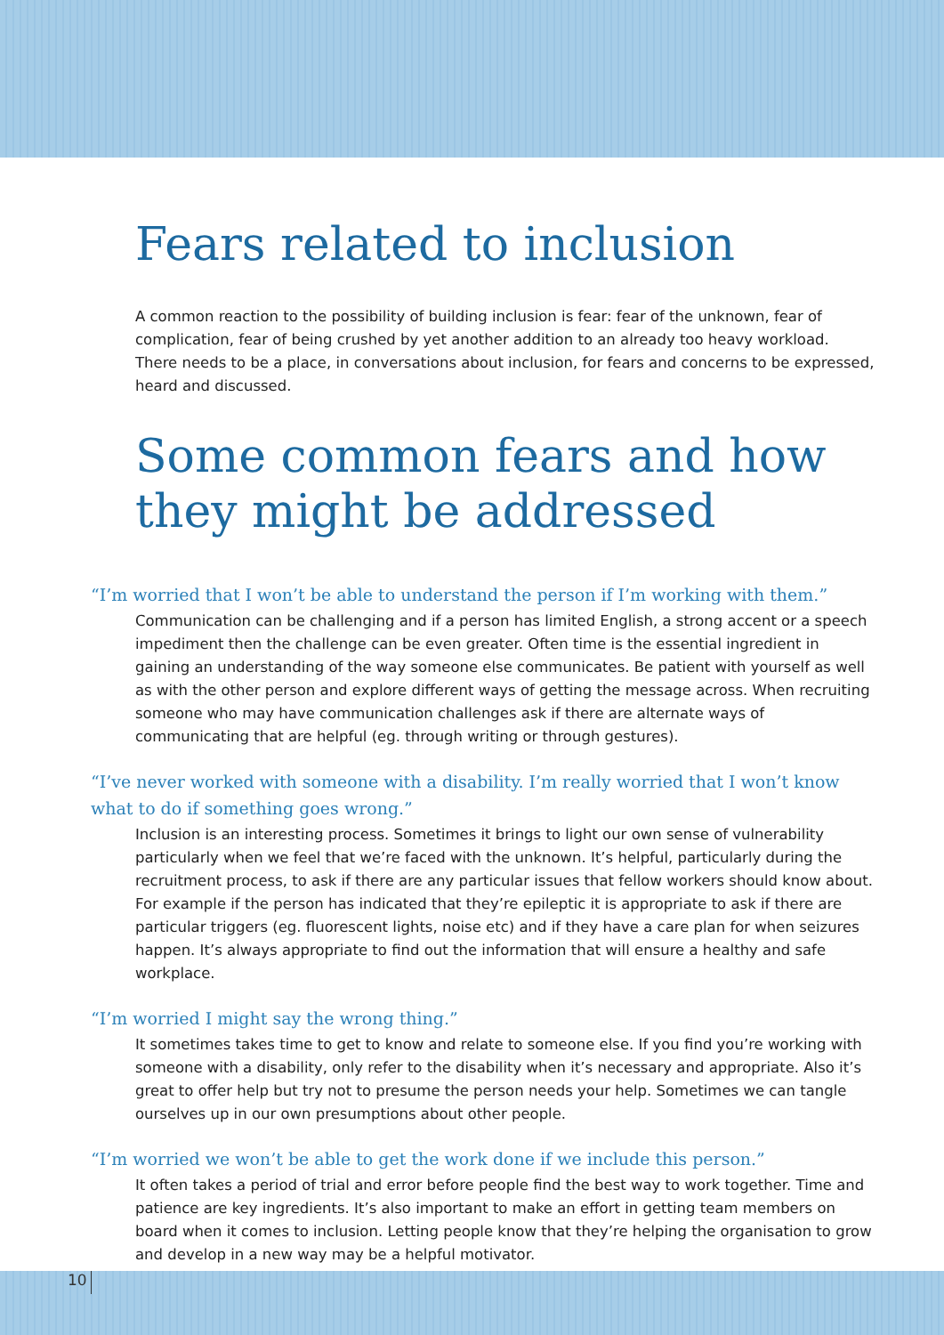Fears related to inclusion
A common reaction to the possibility of building inclusion is fear: fear of the unknown, fear of complication, fear of being crushed by yet another addition to an already too heavy workload. There needs to be a place, in conversations about inclusion, for fears and concerns to be expressed, heard and discussed.
Some common fears and how they might be addressed
“I’m worried that I won’t be able to understand the person if I’m working with them.”
Communication can be challenging and if a person has limited English, a strong accent or a speech impediment then the challenge can be even greater. Often time is the essential ingredient in gaining an understanding of the way someone else communicates. Be patient with yourself as well as with the other person and explore different ways of getting the message across. When recruiting someone who may have communication challenges ask if there are alternate ways of communicating that are helpful (eg. through writing or through gestures).
“I’ve never worked with someone with a disability. I’m really worried that I won’t know what to do if something goes wrong.”
Inclusion is an interesting process. Sometimes it brings to light our own sense of vulnerability particularly when we feel that we’re faced with the unknown. It’s helpful, particularly during the recruitment process, to ask if there are any particular issues that fellow workers should know about. For example if the person has indicated that they’re epileptic it is appropriate to ask if there are particular triggers (eg. fluorescent lights, noise etc) and if they have a care plan for when seizures happen. It’s always appropriate to find out the information that will ensure a healthy and safe workplace.
“I’m worried I might say the wrong thing.”
It sometimes takes time to get to know and relate to someone else. If you find you’re working with someone with a disability, only refer to the disability when it’s necessary and appropriate. Also it’s great to offer help but try not to presume the person needs your help. Sometimes we can tangle ourselves up in our own presumptions about other people.
“I’m worried we won’t be able to get the work done if we include this person.”
It often takes a period of trial and error before people find the best way to work together. Time and patience are key ingredients. It’s also important to make an effort in getting team members on board when it comes to inclusion. Letting people know that they’re helping the organisation to grow and develop in a new way may be a helpful motivator.
10